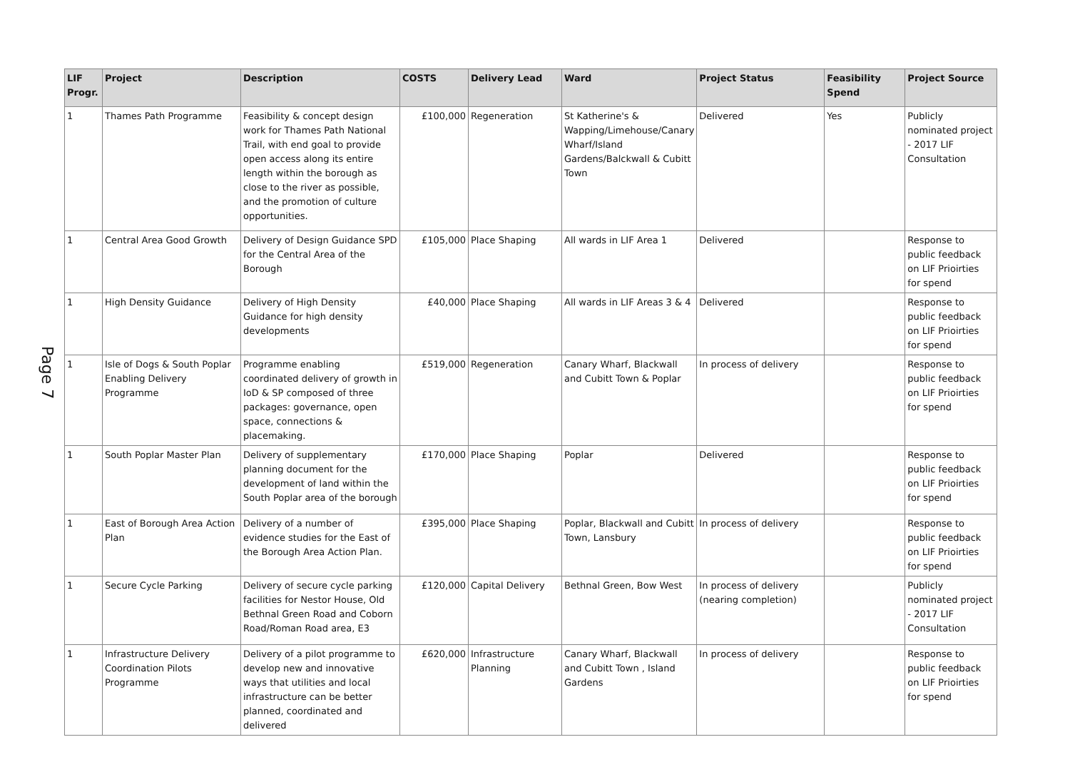Page 7
| LIF Progr. | Project | Description | COSTS | Delivery Lead | Ward | Project Status | Feasibility Spend | Project Source |
| --- | --- | --- | --- | --- | --- | --- | --- | --- |
| 1 | Thames Path Programme | Feasibility & concept design work for Thames Path National Trail, with end goal to provide open access along its entire length within the borough as close to the river as possible, and the promotion of culture opportunities. | £100,000 | Regeneration | St Katherine's & Wapping/Limehouse/Canary Wharf/Island Gardens/Balckwall & Cubitt Town | Delivered | Yes | Publicly nominated project - 2017 LIF Consultation |
| 1 | Central Area Good Growth | Delivery of Design Guidance SPD for the Central Area of the Borough | £105,000 | Place Shaping | All wards in LIF Area 1 | Delivered | | Response to public feedback on LIF Prioirties for spend |
| 1 | High Density Guidance | Delivery of High Density Guidance for high density developments | £40,000 | Place Shaping | All wards in LIF Areas 3 & 4 | Delivered | | Response to public feedback on LIF Prioirties for spend |
| 1 | Isle of Dogs & South Poplar Enabling Delivery Programme | Programme enabling coordinated delivery of growth in IoD & SP composed of three packages: governance, open space, connections & placemaking. | £519,000 | Regeneration | Canary Wharf, Blackwall and Cubitt Town & Poplar | In process of delivery | | Response to public feedback on LIF Prioirties for spend |
| 1 | South Poplar Master Plan | Delivery of supplementary planning document for the development of land within the South Poplar area of the borough | £170,000 | Place Shaping | Poplar | Delivered | | Response to public feedback on LIF Prioirties for spend |
| 1 | East of Borough Area Action Plan | Delivery of a number of evidence studies for the East of the Borough Area Action Plan. | £395,000 | Place Shaping | Poplar, Blackwall and Cubitt Town, Lansbury | In process of delivery | | Response to public feedback on LIF Prioirties for spend |
| 1 | Secure Cycle Parking | Delivery of secure cycle parking facilities for Nestor House, Old Bethnal Green Road and Coborn Road/Roman Road area, E3 | £120,000 | Capital Delivery | Bethnal Green, Bow West | In process of delivery (nearing completion) | | Publicly nominated project - 2017 LIF Consultation |
| 1 | Infrastructure Delivery Coordination Pilots Programme | Delivery of a pilot programme to develop new and innovative ways that utilities and local infrastructure can be better planned, coordinated and delivered | £620,000 | Infrastructure Planning | Canary Wharf, Blackwall and Cubitt Town , Island Gardens | In process of delivery | | Response to public feedback on LIF Prioirties for spend |